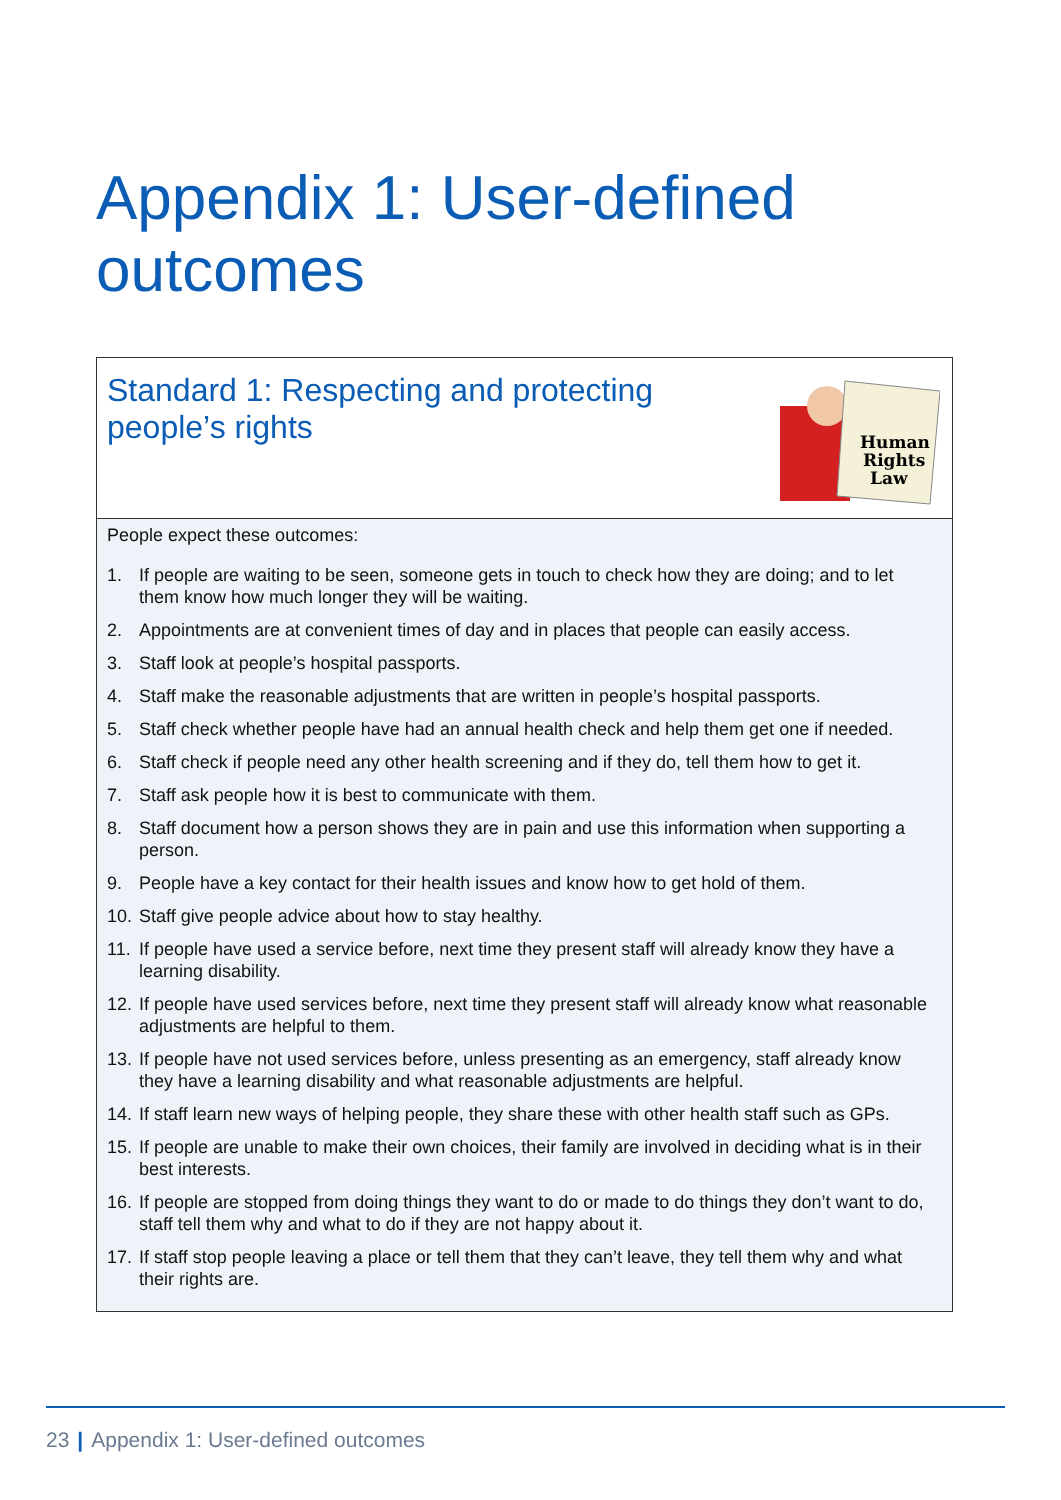Appendix 1: User-defined
outcomes
Standard 1: Respecting and protecting
people’s rights
Human
Rights
Law
People expect these outcomes:
1. If people are waiting to be seen, someone gets in touch to check how they are doing; and to let them know how much longer they will be waiting.
2. Appointments are at convenient times of day and in places that people can easily access.
3. Staff look at people’s hospital passports.
4. Staff make the reasonable adjustments that are written in people’s hospital passports.
5. Staff check whether people have had an annual health check and help them get one if needed.
6. Staff check if people need any other health screening and if they do, tell them how to get it.
7. Staff ask people how it is best to communicate with them.
8. Staff document how a person shows they are in pain and use this information when supporting a person.
9. People have a key contact for their health issues and know how to get hold of them.
10. Staff give people advice about how to stay healthy.
11. If people have used a service before, next time they present staff will already know they have a learning disability.
12. If people have used services before, next time they present staff will already know what reasonable adjustments are helpful to them.
13. If people have not used services before, unless presenting as an emergency, staff already know they have a learning disability and what reasonable adjustments are helpful.
14. If staff learn new ways of helping people, they share these with other health staff such as GPs.
15. If people are unable to make their own choices, their family are involved in deciding what is in their best interests.
16. If people are stopped from doing things they want to do or made to do things they don’t want to do, staff tell them why and what to do if they are not happy about it.
17. If staff stop people leaving a place or tell them that they can’t leave, they tell them why and what their rights are.
23 | Appendix 1: User-defined outcomes